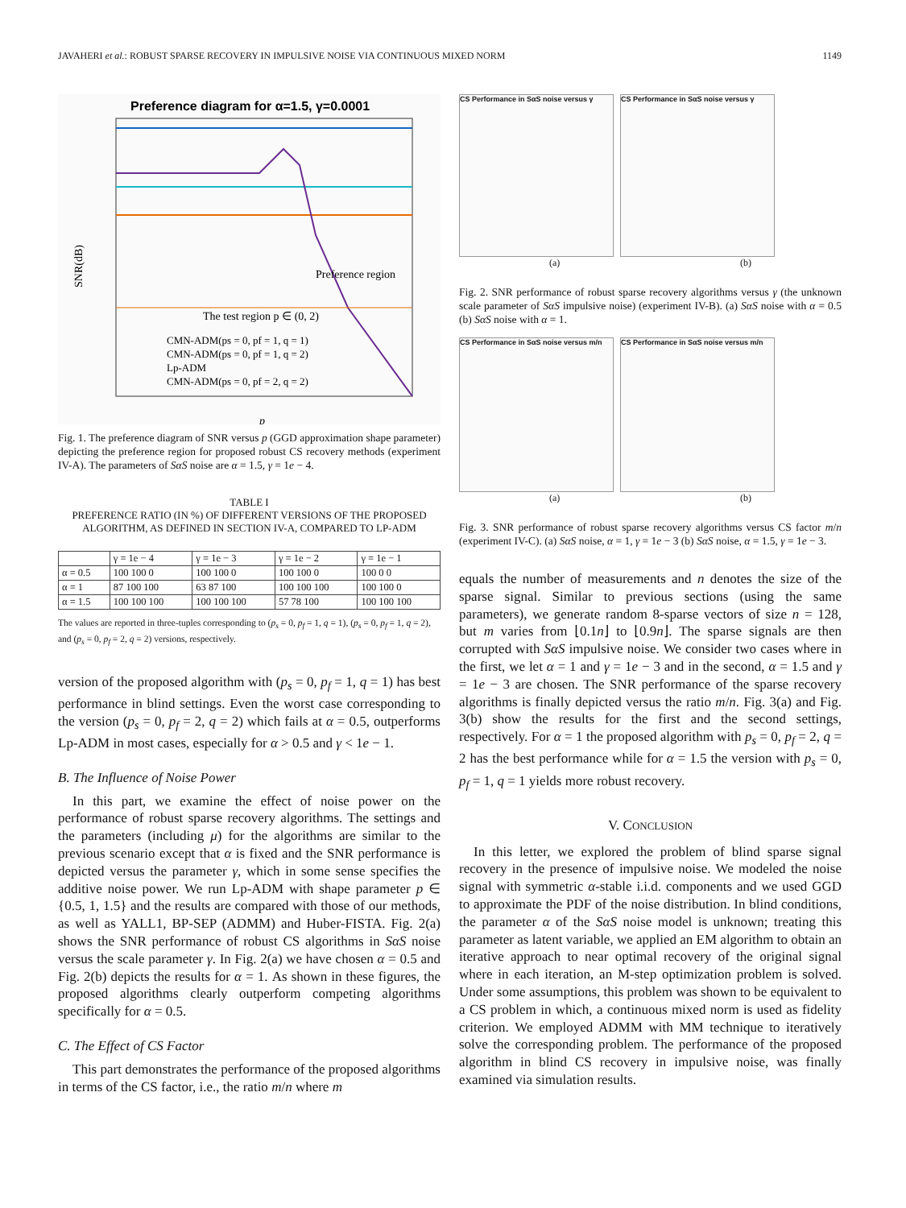JAVAHERI et al.: ROBUST SPARSE RECOVERY IN IMPULSIVE NOISE VIA CONTINUOUS MIXED NORM 1149
Preference diagram for α=1.5, γ=0.0001
The test region p ∈ (0, 2)
Preference region
SNR(dB)
p
CMN-ADM(ps = 0, pf = 1, q = 1)
CMN-ADM(ps = 0, pf = 1, q = 2)
Lp-ADM
CMN-ADM(ps = 0, pf = 2, q = 2)
Fig. 1. The preference diagram of SNR versus p (GGD approximation shape parameter) depicting the preference region for proposed robust CS recovery methods (experiment IV-A). The parameters of SαS noise are α = 1.5, γ = 1e − 4.
TABLE I
PREFERENCE RATIO (IN %) OF DIFFERENT VERSIONS OF THE PROPOSED
ALGORITHM, AS DEFINED IN SECTION IV-A, COMPARED TO LP-ADM
| | γ = 1e − 4 | γ = 1e − 3 | γ = 1e − 2 | γ = 1e − 1 |
| --- | --- | --- | --- | --- |
| α = 0.5 | 100 100 0 | 100 100 0 | 100 100 0 | 100 0 0 |
| α = 1 | 87 100 100 | 63 87 100 | 100 100 100 | 100 100 0 |
| α = 1.5 | 100 100 100 | 100 100 100 | 57 78 100 | 100 100 100 |
The values are reported in three-tuples corresponding to (p<sub>s</sub> = 0, p<sub>f</sub> = 1, q = 1), (p<sub>s</sub> = 0, p<sub>f</sub> = 1, q = 2), and (p<sub>s</sub> = 0, p<sub>f</sub> = 2, q = 2) versions, respectively.
version of the proposed algorithm with (p<sub>s</sub> = 0, p<sub>f</sub> = 1, q = 1) has best performance in blind settings. Even the worst case corresponding to the version (p<sub>s</sub> = 0, p<sub>f</sub> = 2, q = 2) which fails at α = 0.5, outperforms Lp-ADM in most cases, especially for α > 0.5 and γ < 1e − 1.
B. The Influence of Noise Power
In this part, we examine the effect of noise power on the performance of robust sparse recovery algorithms. The settings and the parameters (including μ) for the algorithms are similar to the previous scenario except that α is fixed and the SNR performance is depicted versus the parameter γ, which in some sense specifies the additive noise power. We run Lp-ADM with shape parameter p ∈ {0.5, 1, 1.5} and the results are compared with those of our methods, as well as YALL1, BP-SEP (ADMM) and Huber-FISTA. Fig. 2(a) shows the SNR performance of robust CS algorithms in SαS noise versus the scale parameter γ. In Fig. 2(a) we have chosen α = 0.5 and Fig. 2(b) depicts the results for α = 1. As shown in these figures, the proposed algorithms clearly outperform competing algorithms specifically for α = 0.5.
C. The Effect of CS Factor
This part demonstrates the performance of the proposed algorithms in terms of the CS factor, i.e., the ratio m/n where m
CS Performance in SαS noise versus γ
CS Performance in SαS noise versus γ
(a) (b)
Fig. 2. SNR performance of robust sparse recovery algorithms versus γ (the unknown scale parameter of SαS impulsive noise) (experiment IV-B). (a) SαS noise with α = 0.5 (b) SαS noise with α = 1.
CS Performance in SαS noise versus m/n
CS Performance in SαS noise versus m/n
(a) (b)
Fig. 3. SNR performance of robust sparse recovery algorithms versus CS factor m/n (experiment IV-C). (a) SαS noise, α = 1, γ = 1e − 3 (b) SαS noise, α = 1.5, γ = 1e − 3.
equals the number of measurements and n denotes the size of the sparse signal. Similar to previous sections (using the same parameters), we generate random 8-sparse vectors of size n = 128, but m varies from ⌊0.1n⌋ to ⌊0.9n⌋. The sparse signals are then corrupted with SαS impulsive noise. We consider two cases where in the first, we let α = 1 and γ = 1e − 3 and in the second, α = 1.5 and γ = 1e − 3 are chosen. The SNR performance of the sparse recovery algorithms is finally depicted versus the ratio m/n. Fig. 3(a) and Fig. 3(b) show the results for the first and the second settings, respectively. For α = 1 the proposed algorithm with p<sub>s</sub> = 0, p<sub>f</sub> = 2, q = 2 has the best performance while for α = 1.5 the version with p<sub>s</sub> = 0, p<sub>f</sub> = 1, q = 1 yields more robust recovery.
V. CONCLUSION
In this letter, we explored the problem of blind sparse signal recovery in the presence of impulsive noise. We modeled the noise signal with symmetric α-stable i.i.d. components and we used GGD to approximate the PDF of the noise distribution. In blind conditions, the parameter α of the SαS noise model is unknown; treating this parameter as latent variable, we applied an EM algorithm to obtain an iterative approach to near optimal recovery of the original signal where in each iteration, an M-step optimization problem is solved. Under some assumptions, this problem was shown to be equivalent to a CS problem in which, a continuous mixed norm is used as fidelity criterion. We employed ADMM with MM technique to iteratively solve the corresponding problem. The performance of the proposed algorithm in blind CS recovery in impulsive noise, was finally examined via simulation results.